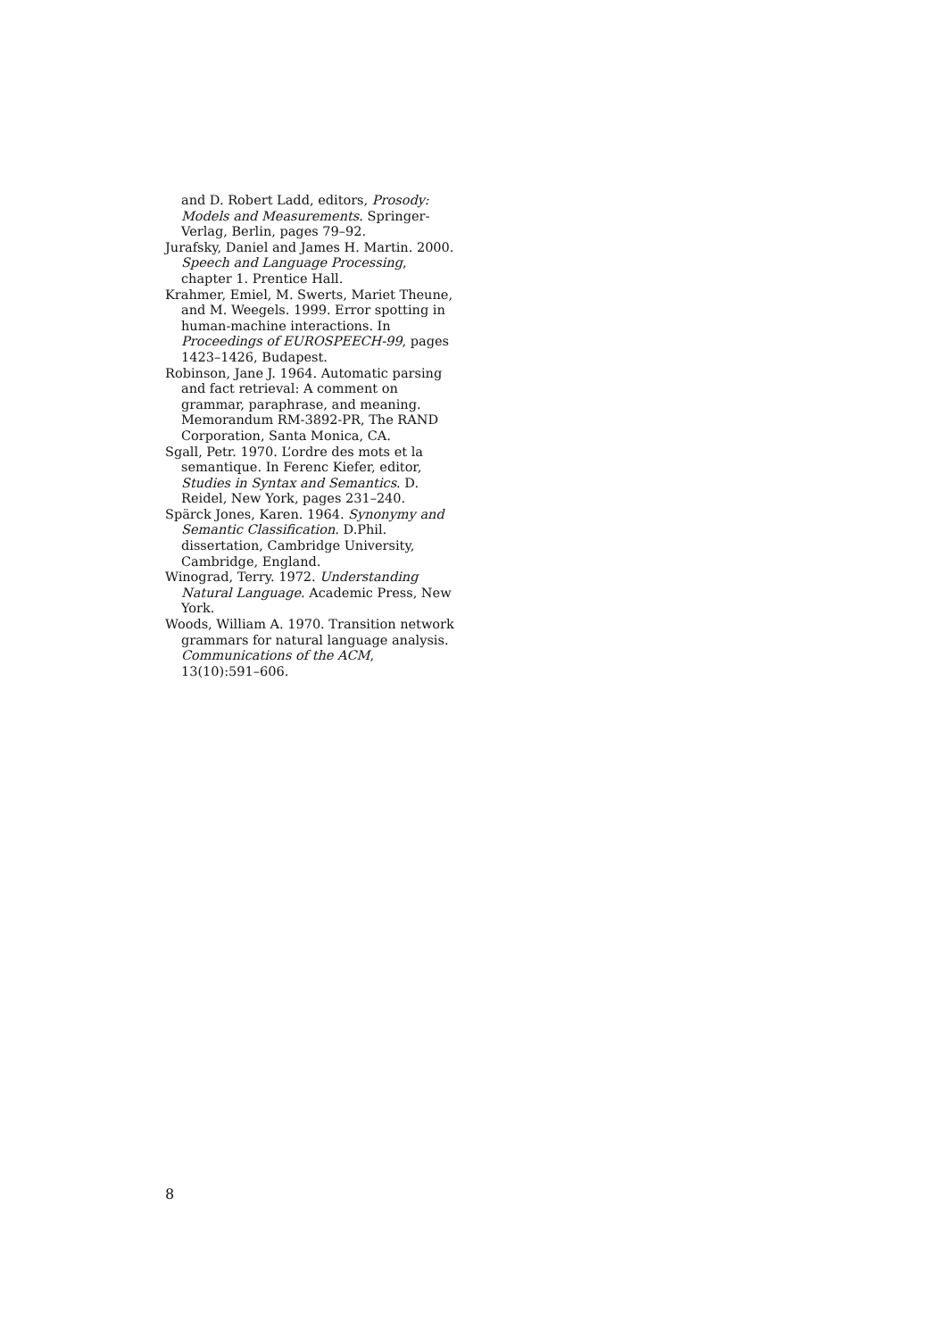and D. Robert Ladd, editors, Prosody: Models and Measurements. Springer-Verlag, Berlin, pages 79–92.
Jurafsky, Daniel and James H. Martin. 2000. Speech and Language Processing, chapter 1. Prentice Hall.
Krahmer, Emiel, M. Swerts, Mariet Theune, and M. Weegels. 1999. Error spotting in human-machine interactions. In Proceedings of EUROSPEECH-99, pages 1423–1426, Budapest.
Robinson, Jane J. 1964. Automatic parsing and fact retrieval: A comment on grammar, paraphrase, and meaning. Memorandum RM-3892-PR, The RAND Corporation, Santa Monica, CA.
Sgall, Petr. 1970. L’ordre des mots et la semantique. In Ferenc Kiefer, editor, Studies in Syntax and Semantics. D. Reidel, New York, pages 231–240.
Spärck Jones, Karen. 1964. Synonymy and Semantic Classification. D.Phil. dissertation, Cambridge University, Cambridge, England.
Winograd, Terry. 1972. Understanding Natural Language. Academic Press, New York.
Woods, William A. 1970. Transition network grammars for natural language analysis. Communications of the ACM, 13(10):591–606.
8